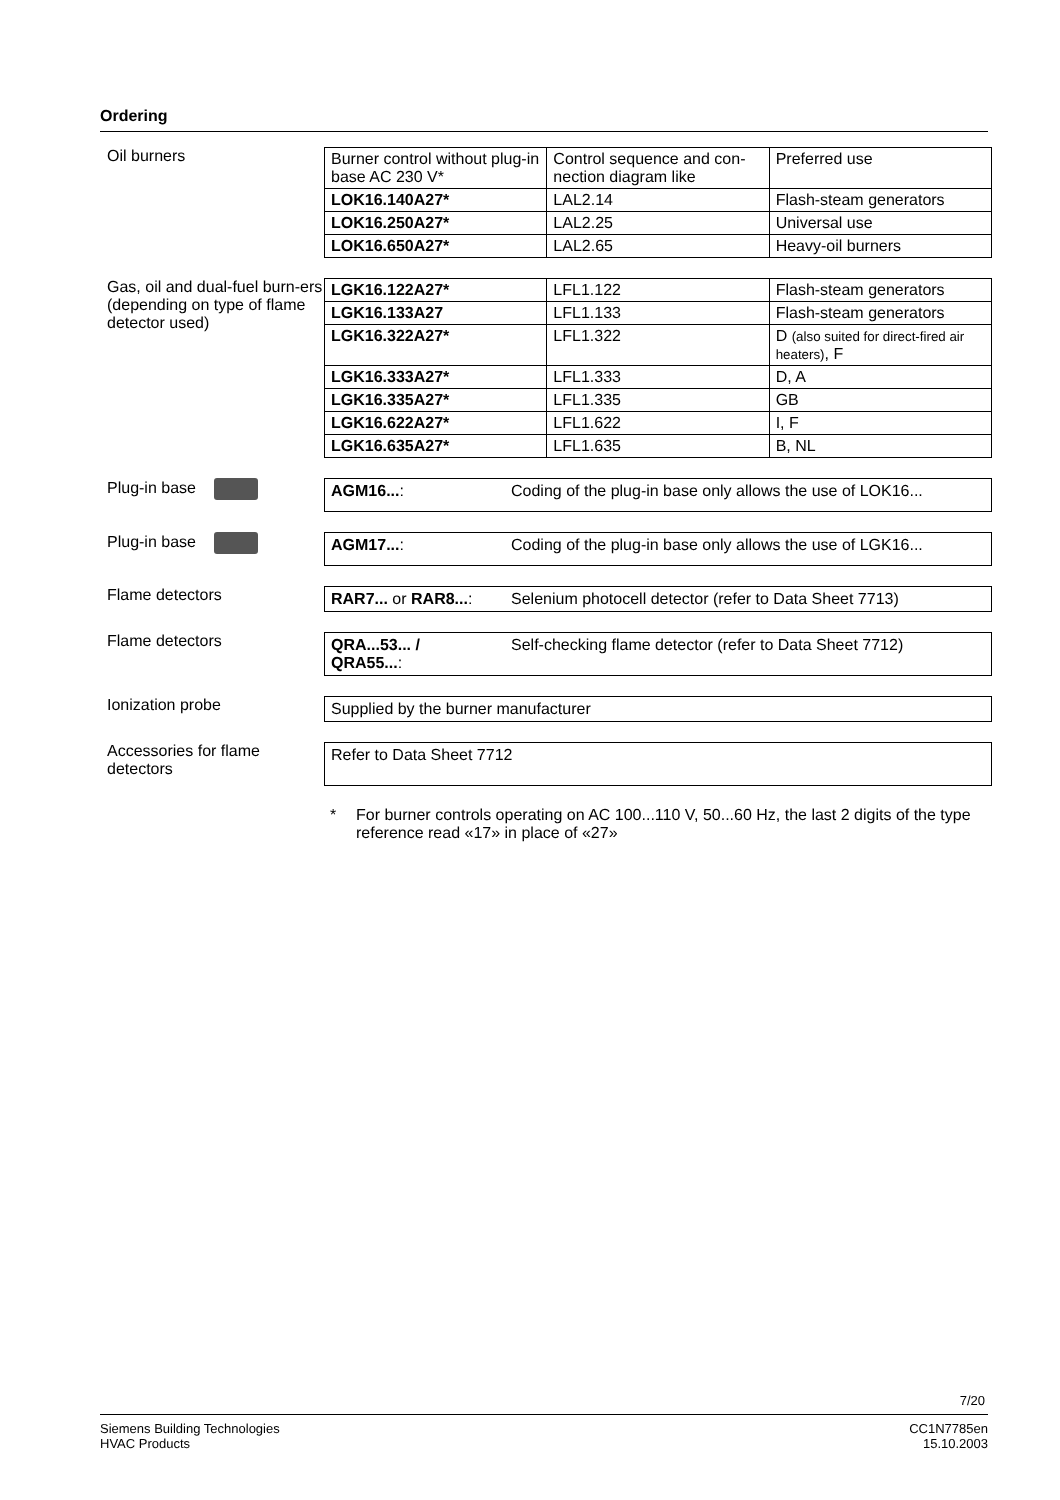Ordering
Oil burners
| Burner control without plug-in base AC 230 V* | Control sequence and con-nection diagram like | Preferred use |
| LOK16.140A27* | LAL2.14 | Flash-steam generators |
| LOK16.250A27* | LAL2.25 | Universal use |
| LOK16.650A27* | LAL2.65 | Heavy-oil burners |
Gas, oil and dual-fuel burn-ers (depending on type of flame detector used)
| LGK16.122A27* | LFL1.122 | Flash-steam generators |
| LGK16.133A27 | LFL1.133 | Flash-steam generators |
| LGK16.322A27* | LFL1.322 | D (also suited for direct-fired air heaters) , F |
| LGK16.333A27* | LFL1.333 | D, A |
| LGK16.335A27* | LFL1.335 | GB |
| LGK16.622A27* | LFL1.622 | I, F |
| LGK16.635A27* | LFL1.635 | B, NL |
Plug-in base
AGM16...: Coding of the plug-in base only allows the use of LOK16...
Plug-in base
AGM17...: Coding of the plug-in base only allows the use of LGK16...
Flame detectors
RAR7... or RAR8...: Selenium photocell detector (refer to Data Sheet 7713)
Flame detectors
QRA...53... /
QRA55...: Self-checking flame detector (refer to Data Sheet 7712)
Ionization probe
Supplied by the burner manufacturer
Accessories for flame detectors
Refer to Data Sheet 7712
* For burner controls operating on AC 100...110 V, 50...60 Hz, the last 2 digits of the type reference read «17» in place of «27»
7/20
Siemens Building Technologies
HVAC Products
CC1N7785en
15.10.2003